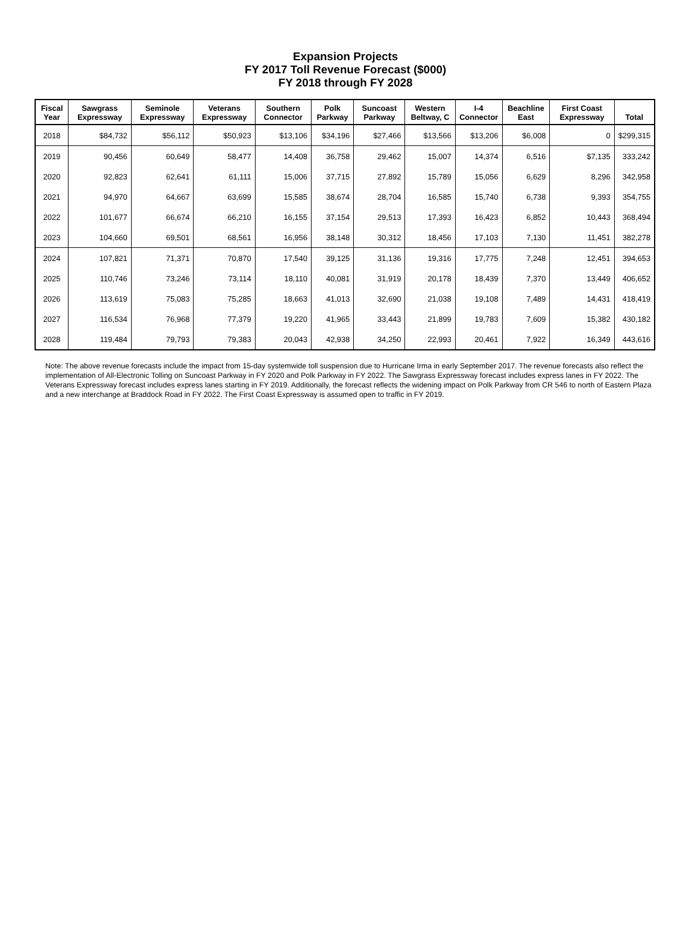Expansion Projects
FY 2017 Toll Revenue Forecast ($000)
FY 2018 through FY 2028
| Fiscal Year | Sawgrass Expressway | Seminole Expressway | Veterans Expressway | Southern Connector | Polk Parkway | Suncoast Parkway | Western Beltway, C | I-4 Connector | Beachline East | First Coast Expressway | Total |
| --- | --- | --- | --- | --- | --- | --- | --- | --- | --- | --- | --- |
| 2018 | $84,732 | $56,112 | $50,923 | $13,106 | $34,196 | $27,466 | $13,566 | $13,206 | $6,008 | 0 | $299,315 |
| 2019 | 90,456 | 60,649 | 58,477 | 14,408 | 36,758 | 29,462 | 15,007 | 14,374 | 6,516 | $7,135 | 333,242 |
| 2020 | 92,823 | 62,641 | 61,111 | 15,006 | 37,715 | 27,892 | 15,789 | 15,056 | 6,629 | 8,296 | 342,958 |
| 2021 | 94,970 | 64,667 | 63,699 | 15,585 | 38,674 | 28,704 | 16,585 | 15,740 | 6,738 | 9,393 | 354,755 |
| 2022 | 101,677 | 66,674 | 66,210 | 16,155 | 37,154 | 29,513 | 17,393 | 16,423 | 6,852 | 10,443 | 368,494 |
| 2023 | 104,660 | 69,501 | 68,561 | 16,956 | 38,148 | 30,312 | 18,456 | 17,103 | 7,130 | 11,451 | 382,278 |
| 2024 | 107,821 | 71,371 | 70,870 | 17,540 | 39,125 | 31,136 | 19,316 | 17,775 | 7,248 | 12,451 | 394,653 |
| 2025 | 110,746 | 73,246 | 73,114 | 18,110 | 40,081 | 31,919 | 20,178 | 18,439 | 7,370 | 13,449 | 406,652 |
| 2026 | 113,619 | 75,083 | 75,285 | 18,663 | 41,013 | 32,690 | 21,038 | 19,108 | 7,489 | 14,431 | 418,419 |
| 2027 | 116,534 | 76,968 | 77,379 | 19,220 | 41,965 | 33,443 | 21,899 | 19,783 | 7,609 | 15,382 | 430,182 |
| 2028 | 119,484 | 79,793 | 79,383 | 20,043 | 42,938 | 34,250 | 22,993 | 20,461 | 7,922 | 16,349 | 443,616 |
Note: The above revenue forecasts include the impact from 15-day systemwide toll suspension due to Hurricane Irma in early September 2017. The revenue forecasts also reflect the implementation of All-Electronic Tolling on Suncoast Parkway in FY 2020 and Polk Parkway in FY 2022. The Sawgrass Expressway forecast includes express lanes in FY 2022. The Veterans Expressway forecast includes express lanes starting in FY 2019. Additionally, the forecast reflects the widening impact on Polk Parkway from CR 546 to north of Eastern Plaza and a new interchange at Braddock Road in FY 2022. The First Coast Expressway is assumed open to traffic in FY 2019.